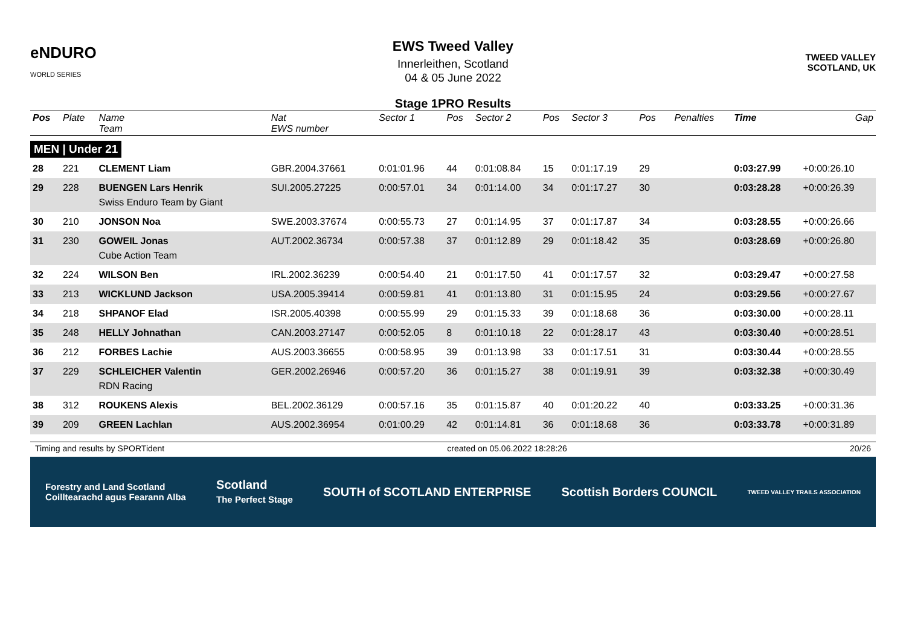eNDURO
WORLD SERIES
EWS Tweed Valley
Innerleithen, Scotland
04 & 05 June 2022
TWEED VALLEY
SCOTLAND, UK
Stage 1PRO Results
| Pos | Plate | Name Team | Nat EWS number | Sector 1 | Pos | Sector 2 | Pos | Sector 3 | Pos | | Penalties | Time | Gap |
| --- | --- | --- | --- | --- | --- | --- | --- | --- | --- | --- | --- | --- | --- |
| MEN / Under 21 | | | | | | | | | | | | | |
| 28 | 221 | CLEMENT Liam | GBR.2004.37661 | 0:01:01.96 | 44 | 0:01:08.84 | 15 | 0:01:17.19 | 29 | | | 0:03:27.99 | +0:00:26.10 |
| 29 | 228 | BUENGEN Lars Henrik Swiss Enduro Team by Giant | SUI.2005.27225 | 0:00:57.01 | 34 | 0:01:14.00 | 34 | 0:01:17.27 | 30 | | | 0:03:28.28 | +0:00:26.39 |
| 30 | 210 | JONSON Noa | SWE.2003.37674 | 0:00:55.73 | 27 | 0:01:14.95 | 37 | 0:01:17.87 | 34 | | | 0:03:28.55 | +0:00:26.66 |
| 31 | 230 | GOWEIL Jonas Cube Action Team | AUT.2002.36734 | 0:00:57.38 | 37 | 0:01:12.89 | 29 | 0:01:18.42 | 35 | | | 0:03:28.69 | +0:00:26.80 |
| 32 | 224 | WILSON Ben | IRL.2002.36239 | 0:00:54.40 | 21 | 0:01:17.50 | 41 | 0:01:17.57 | 32 | | | 0:03:29.47 | +0:00:27.58 |
| 33 | 213 | WICKLUND Jackson | USA.2005.39414 | 0:00:59.81 | 41 | 0:01:13.80 | 31 | 0:01:15.95 | 24 | | | 0:03:29.56 | +0:00:27.67 |
| 34 | 218 | SHPANOF Elad | ISR.2005.40398 | 0:00:55.99 | 29 | 0:01:15.33 | 39 | 0:01:18.68 | 36 | | | 0:03:30.00 | +0:00:28.11 |
| 35 | 248 | HELLY Johnathan | CAN.2003.27147 | 0:00:52.05 | 8 | 0:01:10.18 | 22 | 0:01:28.17 | 43 | | | 0:03:30.40 | +0:00:28.51 |
| 36 | 212 | FORBES Lachie | AUS.2003.36655 | 0:00:58.95 | 39 | 0:01:13.98 | 33 | 0:01:17.51 | 31 | | | 0:03:30.44 | +0:00:28.55 |
| 37 | 229 | SCHLEICHER Valentin RDN Racing | GER.2002.26946 | 0:00:57.20 | 36 | 0:01:15.27 | 38 | 0:01:19.91 | 39 | | | 0:03:32.38 | +0:00:30.49 |
| 38 | 312 | ROUKENS Alexis | BEL.2002.36129 | 0:00:57.16 | 35 | 0:01:15.87 | 40 | 0:01:20.22 | 40 | | | 0:03:33.25 | +0:00:31.36 |
| 39 | 209 | GREEN Lachlan | AUS.2002.36954 | 0:01:00.29 | 42 | 0:01:14.81 | 36 | 0:01:18.68 | 36 | | | 0:03:33.78 | +0:00:31.89 |
Timing and results by SPORTident created on 05.06.2022 18:28:26 20/26
Forestry and Land Scotland
Coilltearachd agus Fearann Alba Scotland
The Perfect Stage SOUTH of SCOTLAND ENTERPRISE Scottish Borders COUNCIL TWEED VALLEY TRAILS ASSOCIATION